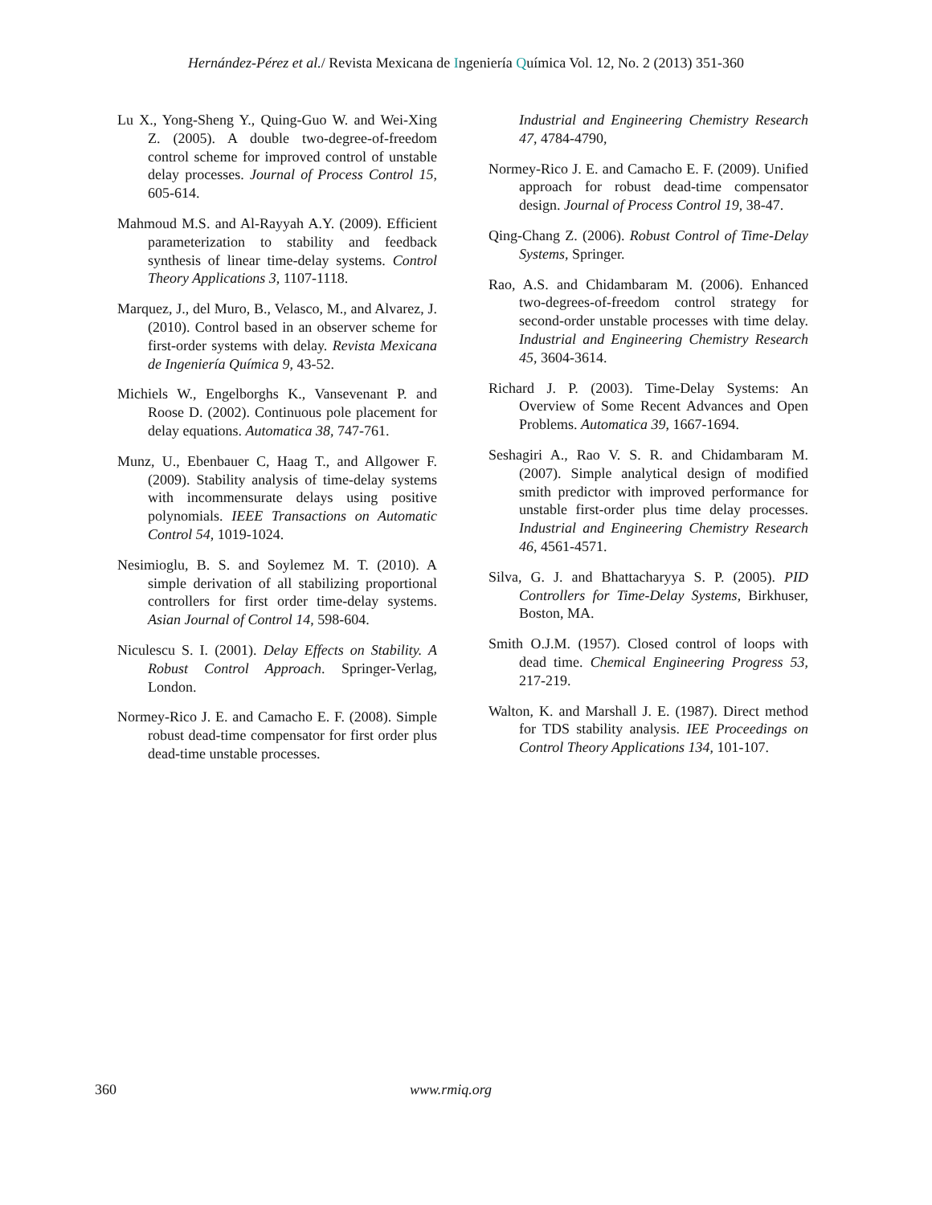Hernández-Pérez et al./ Revista Mexicana de Ingeniería Química Vol. 12, No. 2 (2013) 351-360
Lu X., Yong-Sheng Y., Quing-Guo W. and Wei-Xing Z. (2005). A double two-degree-of-freedom control scheme for improved control of unstable delay processes. Journal of Process Control 15, 605-614.
Mahmoud M.S. and Al-Rayyah A.Y. (2009). Efficient parameterization to stability and feedback synthesis of linear time-delay systems. Control Theory Applications 3, 1107-1118.
Marquez, J., del Muro, B., Velasco, M., and Alvarez, J. (2010). Control based in an observer scheme for first-order systems with delay. Revista Mexicana de Ingeniería Química 9, 43-52.
Michiels W., Engelborghs K., Vansevenant P. and Roose D. (2002). Continuous pole placement for delay equations. Automatica 38, 747-761.
Munz, U., Ebenbauer C, Haag T., and Allgower F. (2009). Stability analysis of time-delay systems with incommensurate delays using positive polynomials. IEEE Transactions on Automatic Control 54, 1019-1024.
Nesimioglu, B. S. and Soylemez M. T. (2010). A simple derivation of all stabilizing proportional controllers for first order time-delay systems. Asian Journal of Control 14, 598-604.
Niculescu S. I. (2001). Delay Effects on Stability. A Robust Control Approach. Springer-Verlag, London.
Normey-Rico J. E. and Camacho E. F. (2008). Simple robust dead-time compensator for first order plus dead-time unstable processes.
Industrial and Engineering Chemistry Research 47, 4784-4790,
Normey-Rico J. E. and Camacho E. F. (2009). Unified approach for robust dead-time compensator design. Journal of Process Control 19, 38-47.
Qing-Chang Z. (2006). Robust Control of Time-Delay Systems, Springer.
Rao, A.S. and Chidambaram M. (2006). Enhanced two-degrees-of-freedom control strategy for second-order unstable processes with time delay. Industrial and Engineering Chemistry Research 45, 3604-3614.
Richard J. P. (2003). Time-Delay Systems: An Overview of Some Recent Advances and Open Problems. Automatica 39, 1667-1694.
Seshagiri A., Rao V. S. R. and Chidambaram M. (2007). Simple analytical design of modified smith predictor with improved performance for unstable first-order plus time delay processes. Industrial and Engineering Chemistry Research 46, 4561-4571.
Silva, G. J. and Bhattacharyya S. P. (2005). PID Controllers for Time-Delay Systems, Birkhuser, Boston, MA.
Smith O.J.M. (1957). Closed control of loops with dead time. Chemical Engineering Progress 53, 217-219.
Walton, K. and Marshall J. E. (1987). Direct method for TDS stability analysis. IEE Proceedings on Control Theory Applications 134, 101-107.
360 www.rmiq.org